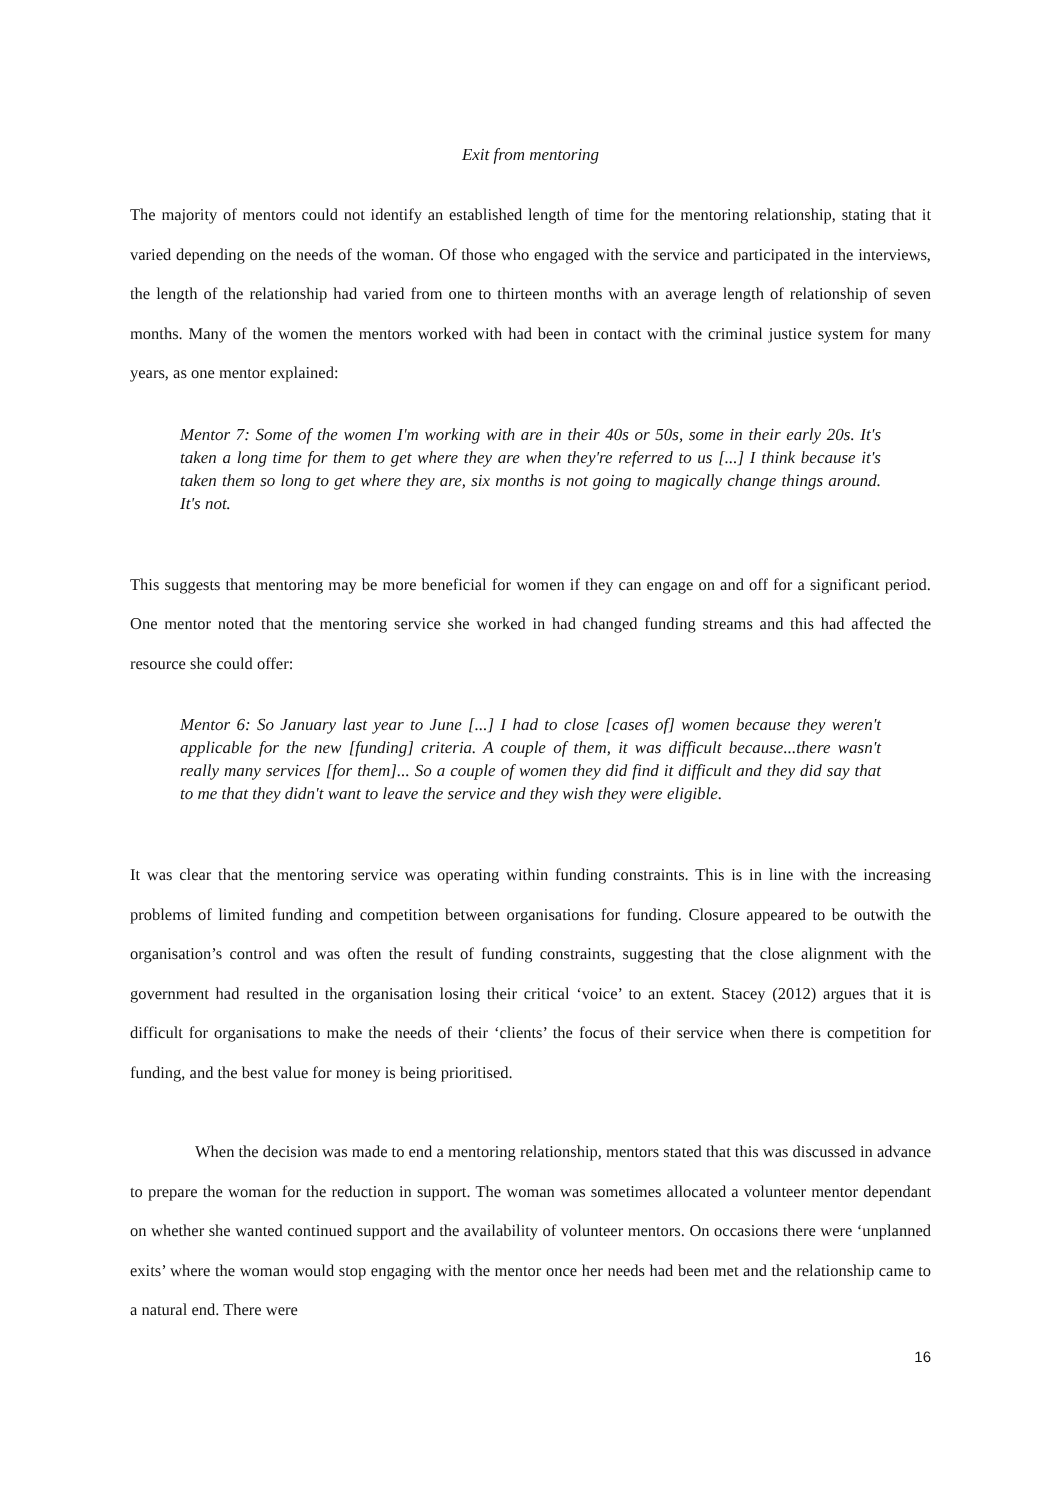Exit from mentoring
The majority of mentors could not identify an established length of time for the mentoring relationship, stating that it varied depending on the needs of the woman. Of those who engaged with the service and participated in the interviews, the length of the relationship had varied from one to thirteen months with an average length of relationship of seven months. Many of the women the mentors worked with had been in contact with the criminal justice system for many years, as one mentor explained:
Mentor 7: Some of the women I'm working with are in their 40s or 50s, some in their early 20s. It's taken a long time for them to get where they are when they're referred to us [...] I think because it's taken them so long to get where they are, six months is not going to magically change things around. It's not.
This suggests that mentoring may be more beneficial for women if they can engage on and off for a significant period. One mentor noted that the mentoring service she worked in had changed funding streams and this had affected the resource she could offer:
Mentor 6: So January last year to June [...] I had to close [cases of] women because they weren't applicable for the new [funding] criteria. A couple of them, it was difficult because...there wasn't really many services [for them]... So a couple of women they did find it difficult and they did say that to me that they didn't want to leave the service and they wish they were eligible.
It was clear that the mentoring service was operating within funding constraints. This is in line with the increasing problems of limited funding and competition between organisations for funding. Closure appeared to be outwith the organisation’s control and was often the result of funding constraints, suggesting that the close alignment with the government had resulted in the organisation losing their critical ‘voice’ to an extent. Stacey (2012) argues that it is difficult for organisations to make the needs of their ‘clients’ the focus of their service when there is competition for funding, and the best value for money is being prioritised.
When the decision was made to end a mentoring relationship, mentors stated that this was discussed in advance to prepare the woman for the reduction in support. The woman was sometimes allocated a volunteer mentor dependant on whether she wanted continued support and the availability of volunteer mentors. On occasions there were ‘unplanned exits’ where the woman would stop engaging with the mentor once her needs had been met and the relationship came to a natural end. There were
16